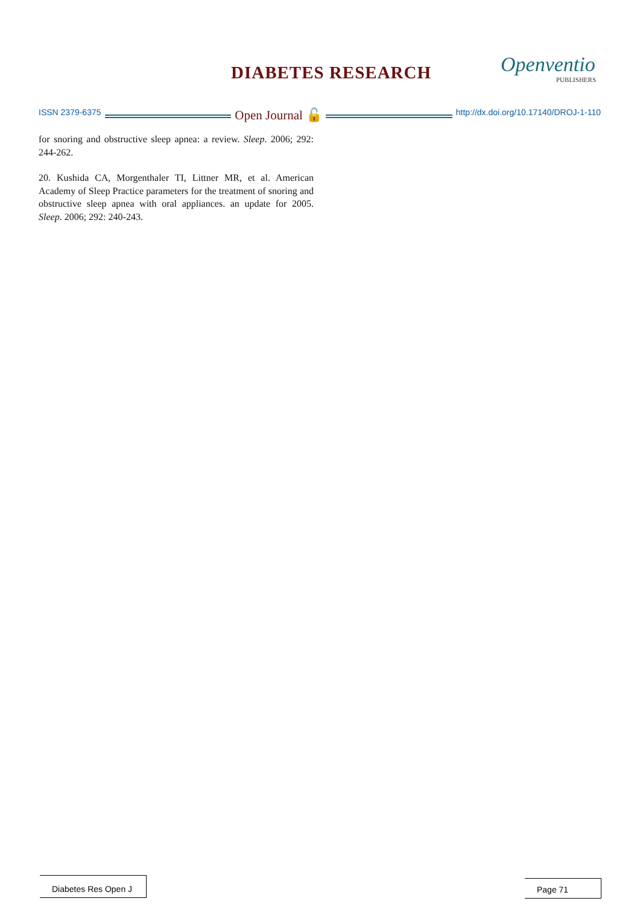DIABETES RESEARCH Openventio
PUBLISHERS
ISSN 2379-6375
Open Journal 🔓
http://dx.doi.org/10.17140/DROJ-1-110
for snoring and obstructive sleep apnea: a review. Sleep. 2006; 292: 244-262.
20. Kushida CA, Morgenthaler TI, Littner MR, et al. American Academy of Sleep Practice parameters for the treatment of snoring and obstructive sleep apnea with oral appliances. an update for 2005. Sleep. 2006; 292: 240-243.
Diabetes Res Open J
Page 71